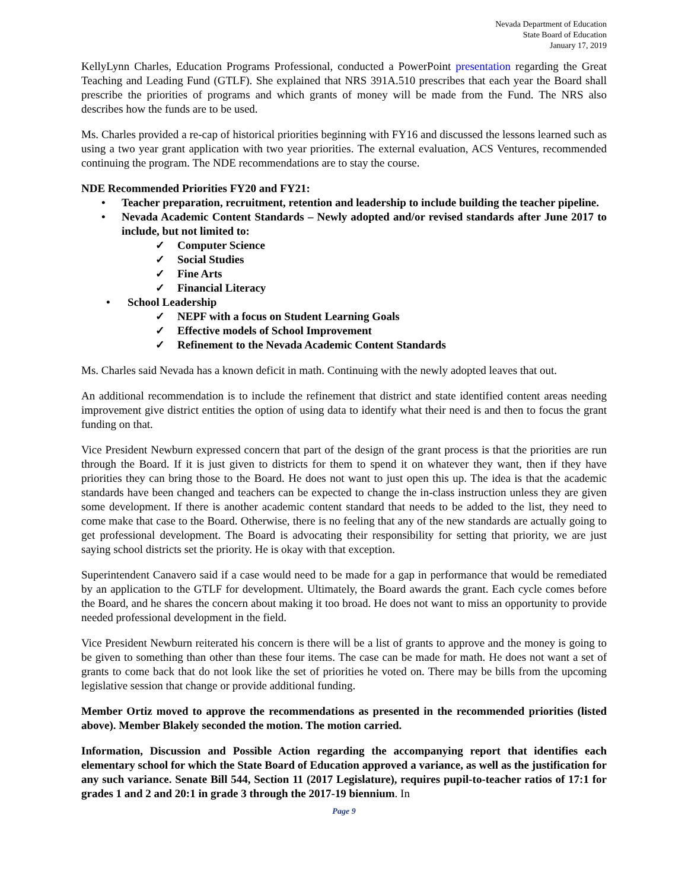Nevada Department of Education
State Board of Education
January 17, 2019
KellyLynn Charles, Education Programs Professional, conducted a PowerPoint presentation regarding the Great Teaching and Leading Fund (GTLF). She explained that NRS 391A.510 prescribes that each year the Board shall prescribe the priorities of programs and which grants of money will be made from the Fund. The NRS also describes how the funds are to be used.
Ms. Charles provided a re-cap of historical priorities beginning with FY16 and discussed the lessons learned such as using a two year grant application with two year priorities. The external evaluation, ACS Ventures, recommended continuing the program. The NDE recommendations are to stay the course.
NDE Recommended Priorities FY20 and FY21:
• Teacher preparation, recruitment, retention and leadership to include building the teacher pipeline.
• Nevada Academic Content Standards – Newly adopted and/or revised standards after June 2017 to include, but not limited to:
✓ Computer Science
✓ Social Studies
✓ Fine Arts
✓ Financial Literacy
• School Leadership
✓ NEPF with a focus on Student Learning Goals
✓ Effective models of School Improvement
✓ Refinement to the Nevada Academic Content Standards
Ms. Charles said Nevada has a known deficit in math. Continuing with the newly adopted leaves that out.
An additional recommendation is to include the refinement that district and state identified content areas needing improvement give district entities the option of using data to identify what their need is and then to focus the grant funding on that.
Vice President Newburn expressed concern that part of the design of the grant process is that the priorities are run through the Board. If it is just given to districts for them to spend it on whatever they want, then if they have priorities they can bring those to the Board. He does not want to just open this up. The idea is that the academic standards have been changed and teachers can be expected to change the in-class instruction unless they are given some development. If there is another academic content standard that needs to be added to the list, they need to come make that case to the Board. Otherwise, there is no feeling that any of the new standards are actually going to get professional development. The Board is advocating their responsibility for setting that priority, we are just saying school districts set the priority. He is okay with that exception.
Superintendent Canavero said if a case would need to be made for a gap in performance that would be remediated by an application to the GTLF for development. Ultimately, the Board awards the grant. Each cycle comes before the Board, and he shares the concern about making it too broad. He does not want to miss an opportunity to provide needed professional development in the field.
Vice President Newburn reiterated his concern is there will be a list of grants to approve and the money is going to be given to something than other than these four items. The case can be made for math. He does not want a set of grants to come back that do not look like the set of priorities he voted on. There may be bills from the upcoming legislative session that change or provide additional funding.
Member Ortiz moved to approve the recommendations as presented in the recommended priorities (listed above). Member Blakely seconded the motion. The motion carried.
Information, Discussion and Possible Action regarding the accompanying report that identifies each elementary school for which the State Board of Education approved a variance, as well as the justification for any such variance. Senate Bill 544, Section 11 (2017 Legislature), requires pupil-to-teacher ratios of 17:1 for grades 1 and 2 and 20:1 in grade 3 through the 2017-19 biennium. In
Page 9